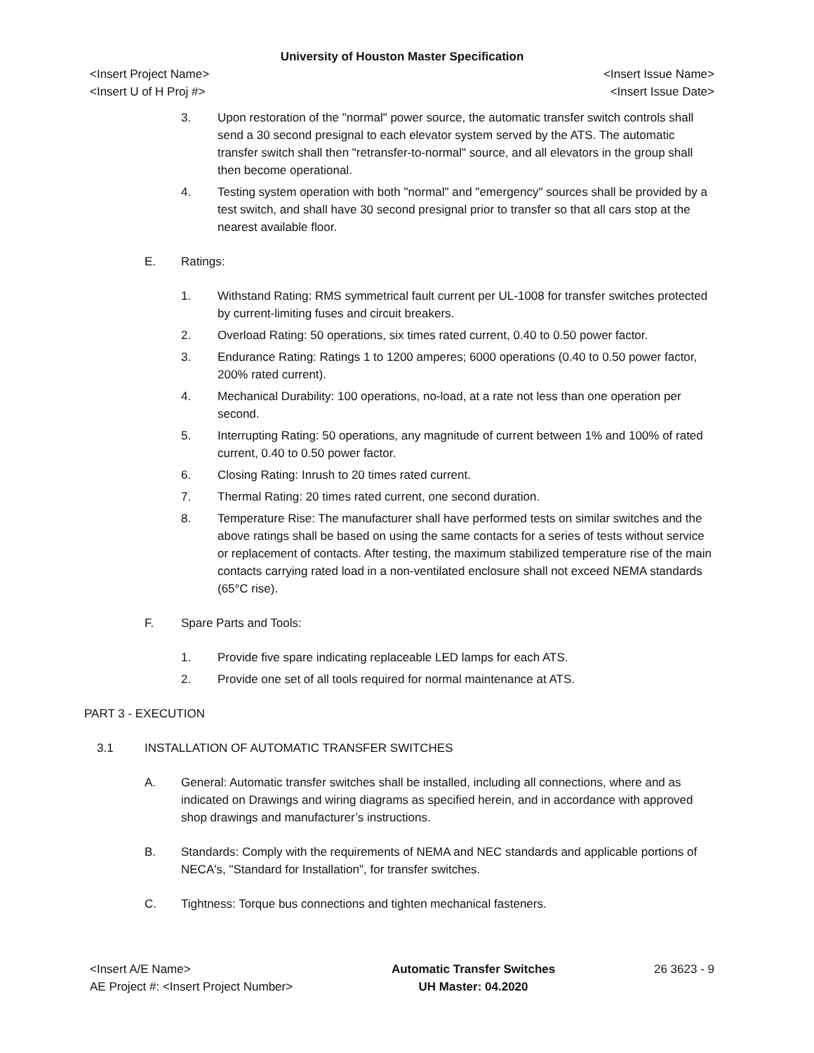University of Houston Master Specification
<Insert Project Name> <Insert Issue Name>
<Insert U of H Proj #> <Insert Issue Date>
3. Upon restoration of the "normal" power source, the automatic transfer switch controls shall send a 30 second presignal to each elevator system served by the ATS. The automatic transfer switch shall then "retransfer-to-normal" source, and all elevators in the group shall then become operational.
4. Testing system operation with both "normal" and "emergency" sources shall be provided by a test switch, and shall have 30 second presignal prior to transfer so that all cars stop at the nearest available floor.
E. Ratings:
1. Withstand Rating: RMS symmetrical fault current per UL-1008 for transfer switches protected by current-limiting fuses and circuit breakers.
2. Overload Rating: 50 operations, six times rated current, 0.40 to 0.50 power factor.
3. Endurance Rating: Ratings 1 to 1200 amperes; 6000 operations (0.40 to 0.50 power factor, 200% rated current).
4. Mechanical Durability: 100 operations, no-load, at a rate not less than one operation per second.
5. Interrupting Rating: 50 operations, any magnitude of current between 1% and 100% of rated current, 0.40 to 0.50 power factor.
6. Closing Rating: Inrush to 20 times rated current.
7. Thermal Rating: 20 times rated current, one second duration.
8. Temperature Rise: The manufacturer shall have performed tests on similar switches and the above ratings shall be based on using the same contacts for a series of tests without service or replacement of contacts. After testing, the maximum stabilized temperature rise of the main contacts carrying rated load in a non-ventilated enclosure shall not exceed NEMA standards (65°C rise).
F. Spare Parts and Tools:
1. Provide five spare indicating replaceable LED lamps for each ATS.
2. Provide one set of all tools required for normal maintenance at ATS.
PART 3 - EXECUTION
3.1 INSTALLATION OF AUTOMATIC TRANSFER SWITCHES
A. General: Automatic transfer switches shall be installed, including all connections, where and as indicated on Drawings and wiring diagrams as specified herein, and in accordance with approved shop drawings and manufacturer’s instructions.
B. Standards: Comply with the requirements of NEMA and NEC standards and applicable portions of NECA's, "Standard for Installation", for transfer switches.
C. Tightness: Torque bus connections and tighten mechanical fasteners.
<Insert A/E Name>
AE Project #: <Insert Project Number>
Automatic Transfer Switches
UH Master: 04.2020
26 3623 - 9